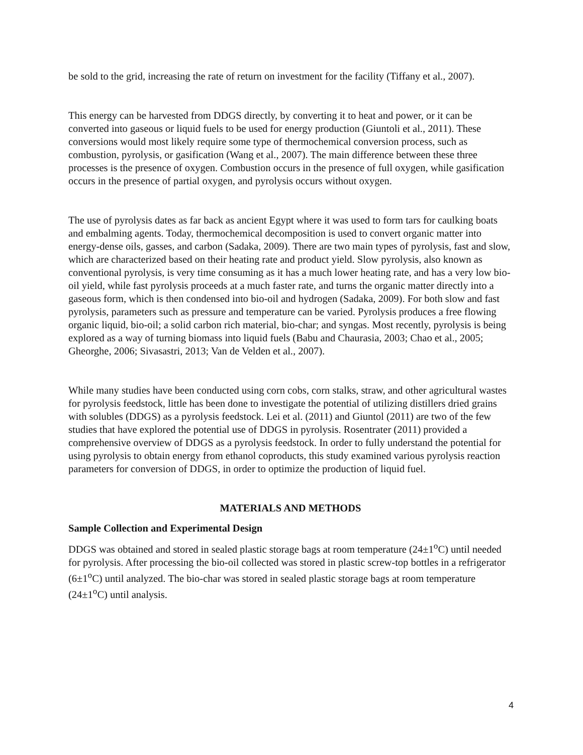be sold to the grid, increasing the rate of return on investment for the facility (Tiffany et al., 2007).
This energy can be harvested from DDGS directly, by converting it to heat and power, or it can be converted into gaseous or liquid fuels to be used for energy production (Giuntoli et al., 2011). These conversions would most likely require some type of thermochemical conversion process, such as combustion, pyrolysis, or gasification (Wang et al., 2007). The main difference between these three processes is the presence of oxygen. Combustion occurs in the presence of full oxygen, while gasification occurs in the presence of partial oxygen, and pyrolysis occurs without oxygen.
The use of pyrolysis dates as far back as ancient Egypt where it was used to form tars for caulking boats and embalming agents. Today, thermochemical decomposition is used to convert organic matter into energy-dense oils, gasses, and carbon (Sadaka, 2009). There are two main types of pyrolysis, fast and slow, which are characterized based on their heating rate and product yield. Slow pyrolysis, also known as conventional pyrolysis, is very time consuming as it has a much lower heating rate, and has a very low bio-oil yield, while fast pyrolysis proceeds at a much faster rate, and turns the organic matter directly into a gaseous form, which is then condensed into bio-oil and hydrogen (Sadaka, 2009). For both slow and fast pyrolysis, parameters such as pressure and temperature can be varied. Pyrolysis produces a free flowing organic liquid, bio-oil; a solid carbon rich material, bio-char; and syngas. Most recently, pyrolysis is being explored as a way of turning biomass into liquid fuels (Babu and Chaurasia, 2003; Chao et al., 2005; Gheorghe, 2006; Sivasastri, 2013; Van de Velden et al., 2007).
While many studies have been conducted using corn cobs, corn stalks, straw, and other agricultural wastes for pyrolysis feedstock, little has been done to investigate the potential of utilizing distillers dried grains with solubles (DDGS) as a pyrolysis feedstock. Lei et al. (2011) and Giuntol (2011) are two of the few studies that have explored the potential use of DDGS in pyrolysis. Rosentrater (2011) provided a comprehensive overview of DDGS as a pyrolysis feedstock. In order to fully understand the potential for using pyrolysis to obtain energy from ethanol coproducts, this study examined various pyrolysis reaction parameters for conversion of DDGS, in order to optimize the production of liquid fuel.
MATERIALS AND METHODS
Sample Collection and Experimental Design
DDGS was obtained and stored in sealed plastic storage bags at room temperature (24±1<sup>o</sup>C) until needed for pyrolysis. After processing the bio-oil collected was stored in plastic screw-top bottles in a refrigerator (6±1<sup>o</sup>C) until analyzed. The bio-char was stored in sealed plastic storage bags at room temperature (24±1<sup>o</sup>C) until analysis.
4